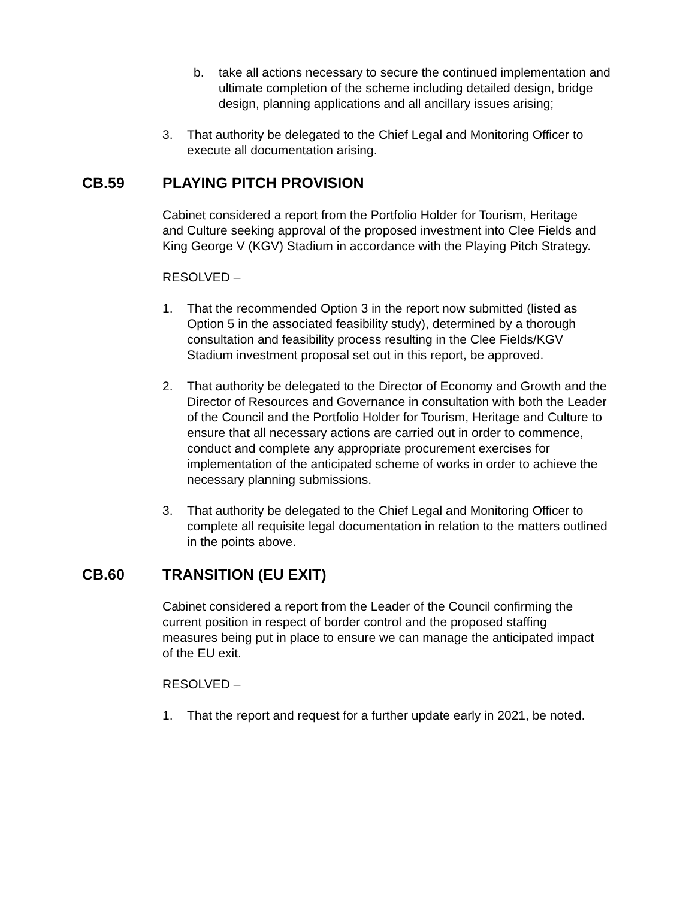b. take all actions necessary to secure the continued implementation and ultimate completion of the scheme including detailed design, bridge design, planning applications and all ancillary issues arising;
3. That authority be delegated to the Chief Legal and Monitoring Officer to execute all documentation arising.
CB.59 PLAYING PITCH PROVISION
Cabinet considered a report from the Portfolio Holder for Tourism, Heritage and Culture seeking approval of the proposed investment into Clee Fields and King George V (KGV) Stadium in accordance with the Playing Pitch Strategy.
RESOLVED –
1. That the recommended Option 3 in the report now submitted (listed as Option 5 in the associated feasibility study), determined by a thorough consultation and feasibility process resulting in the Clee Fields/KGV Stadium investment proposal set out in this report, be approved.
2. That authority be delegated to the Director of Economy and Growth and the Director of Resources and Governance in consultation with both the Leader of the Council and the Portfolio Holder for Tourism, Heritage and Culture to ensure that all necessary actions are carried out in order to commence, conduct and complete any appropriate procurement exercises for implementation of the anticipated scheme of works in order to achieve the necessary planning submissions.
3. That authority be delegated to the Chief Legal and Monitoring Officer to complete all requisite legal documentation in relation to the matters outlined in the points above.
CB.60 TRANSITION (EU EXIT)
Cabinet considered a report from the Leader of the Council confirming the current position in respect of border control and the proposed staffing measures being put in place to ensure we can manage the anticipated impact of the EU exit.
RESOLVED –
1. That the report and request for a further update early in 2021, be noted.